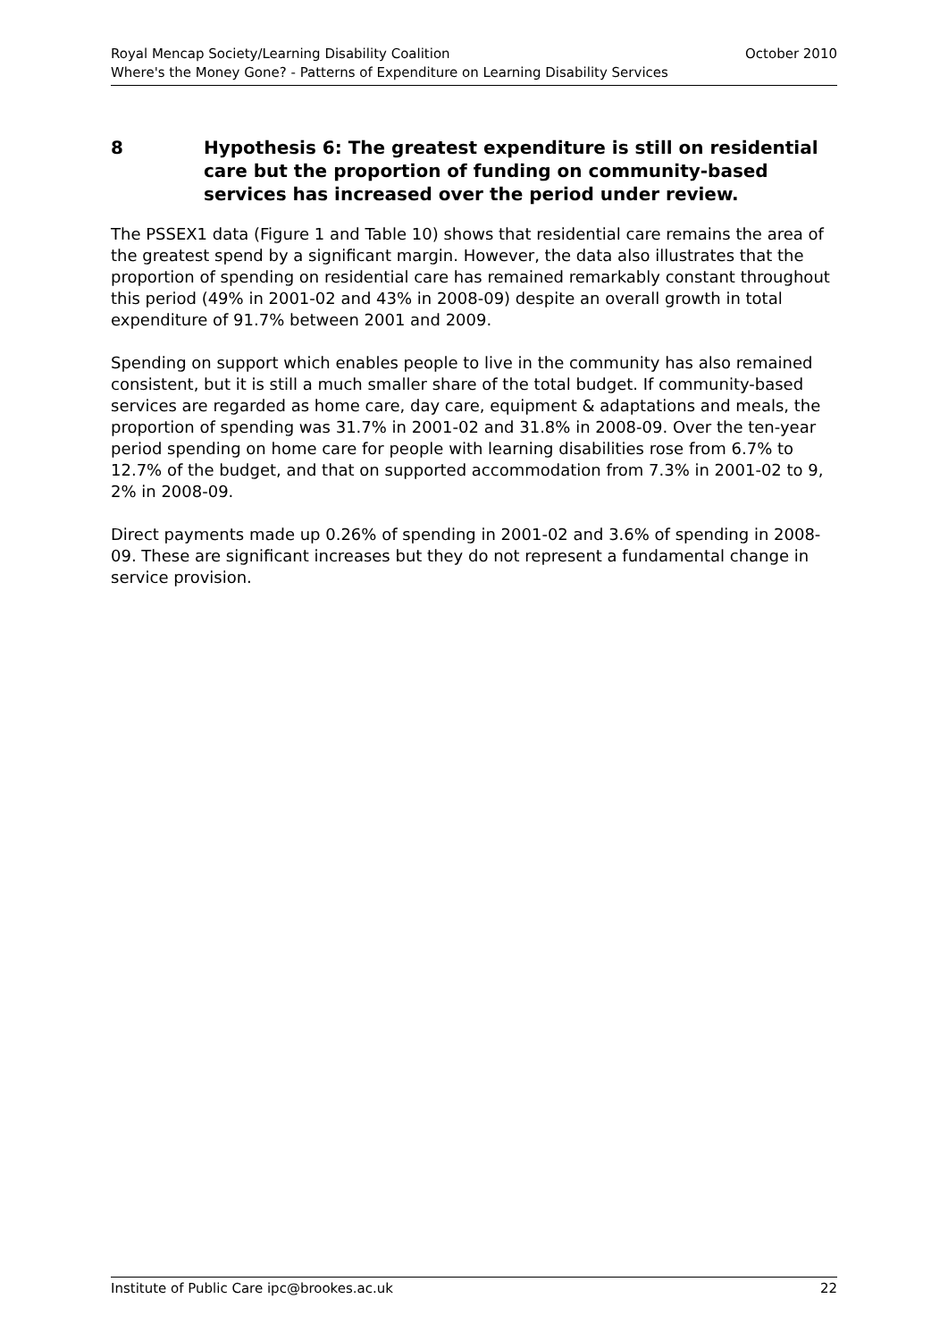Royal Mencap Society/Learning Disability Coalition October 2010
Where's the Money Gone? - Patterns of Expenditure on Learning Disability Services
8 Hypothesis 6: The greatest expenditure is still on residential care but the proportion of funding on community-based services has increased over the period under review.
The PSSEX1 data (Figure 1 and Table 10) shows that residential care remains the area of the greatest spend by a significant margin. However, the data also illustrates that the proportion of spending on residential care has remained remarkably constant throughout this period (49% in 2001-02 and 43% in 2008-09) despite an overall growth in total expenditure of 91.7% between 2001 and 2009.
Spending on support which enables people to live in the community has also remained consistent, but it is still a much smaller share of the total budget. If community-based services are regarded as home care, day care, equipment & adaptations and meals, the proportion of spending was 31.7% in 2001-02 and 31.8% in 2008-09. Over the ten-year period spending on home care for people with learning disabilities rose from 6.7% to 12.7% of the budget, and that on supported accommodation from 7.3% in 2001-02 to 9, 2% in 2008-09.
Direct payments made up 0.26% of spending in 2001-02 and 3.6% of spending in 2008-09. These are significant increases but they do not represent a fundamental change in service provision.
Institute of Public Care ipc@brookes.ac.uk 22